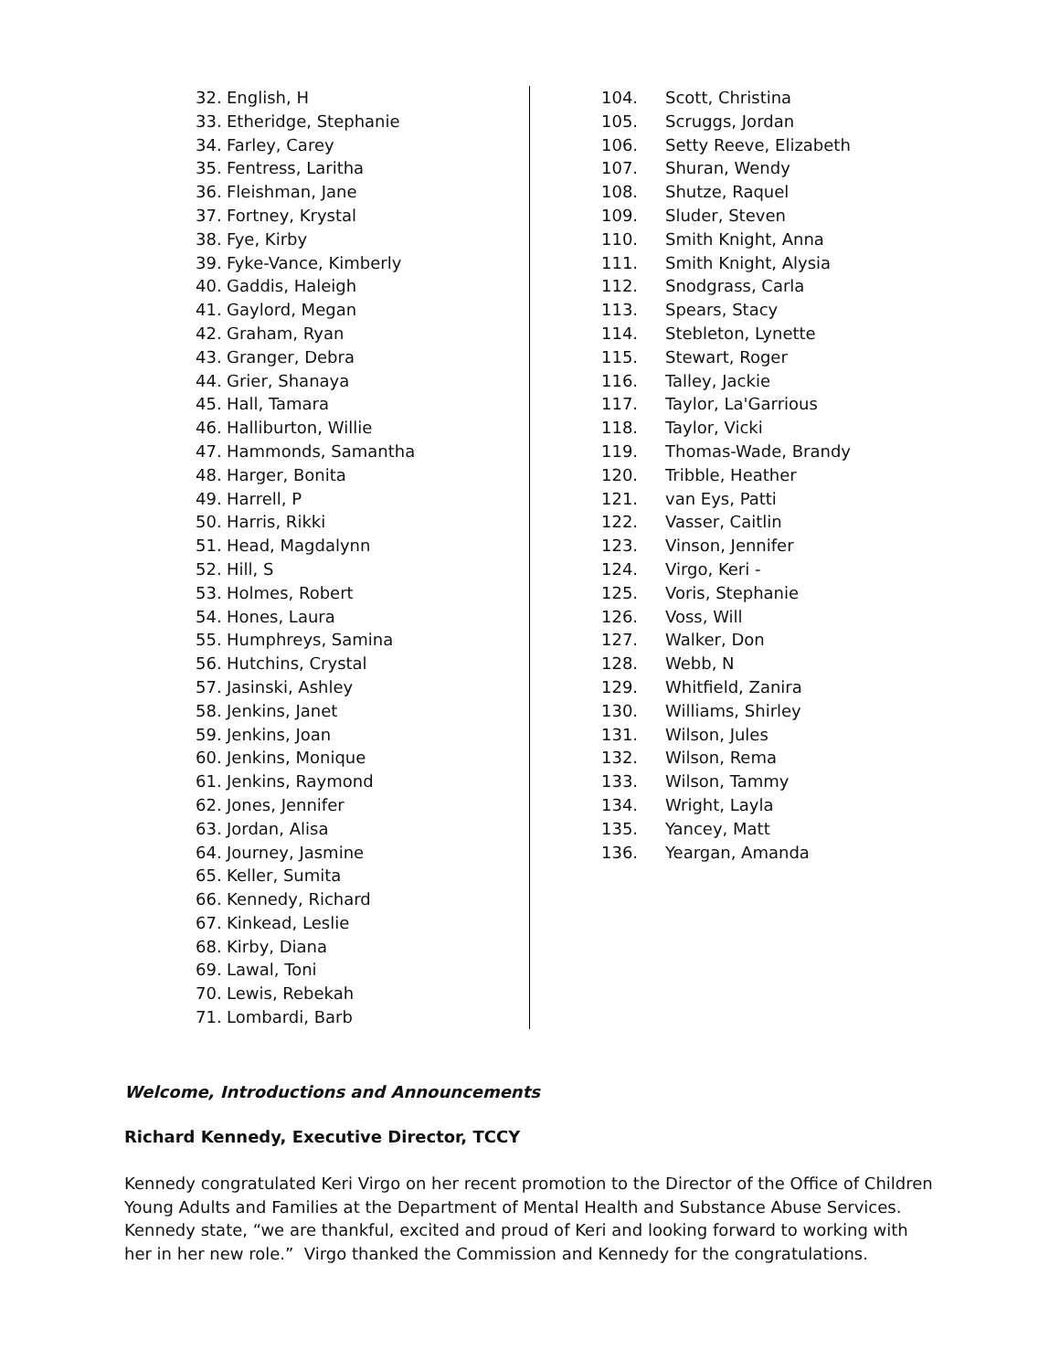32. English, H
33. Etheridge, Stephanie
34. Farley, Carey
35. Fentress, Laritha
36. Fleishman, Jane
37. Fortney, Krystal
38. Fye, Kirby
39. Fyke-Vance, Kimberly
40. Gaddis, Haleigh
41. Gaylord, Megan
42. Graham, Ryan
43. Granger, Debra
44. Grier, Shanaya
45. Hall, Tamara
46. Halliburton, Willie
47. Hammonds, Samantha
48. Harger, Bonita
49. Harrell, P
50. Harris, Rikki
51. Head, Magdalynn
52. Hill, S
53. Holmes, Robert
54. Hones, Laura
55. Humphreys, Samina
56. Hutchins, Crystal
57. Jasinski, Ashley
58. Jenkins, Janet
59. Jenkins, Joan
60. Jenkins, Monique
61. Jenkins, Raymond
62. Jones, Jennifer
63. Jordan, Alisa
64. Journey, Jasmine
65. Keller, Sumita
66. Kennedy, Richard
67. Kinkead, Leslie
68. Kirby, Diana
69. Lawal, Toni
70. Lewis, Rebekah
71. Lombardi, Barb
104. Scott, Christina
105. Scruggs, Jordan
106. Setty Reeve, Elizabeth
107. Shuran, Wendy
108. Shutze, Raquel
109. Sluder, Steven
110. Smith Knight, Anna
111. Smith Knight, Alysia
112. Snodgrass, Carla
113. Spears, Stacy
114. Stebleton, Lynette
115. Stewart, Roger
116. Talley, Jackie
117. Taylor, La'Garrious
118. Taylor, Vicki
119. Thomas-Wade, Brandy
120. Tribble, Heather
121. van Eys, Patti
122. Vasser, Caitlin
123. Vinson, Jennifer
124. Virgo, Keri -
125. Voris, Stephanie
126. Voss, Will
127. Walker, Don
128. Webb, N
129. Whitfield, Zanira
130. Williams, Shirley
131. Wilson, Jules
132. Wilson, Rema
133. Wilson, Tammy
134. Wright, Layla
135. Yancey, Matt
136. Yeargan, Amanda
Welcome, Introductions and Announcements
Richard Kennedy, Executive Director, TCCY
Kennedy congratulated Keri Virgo on her recent promotion to the Director of the Office of Children Young Adults and Families at the Department of Mental Health and Substance Abuse Services. Kennedy state, “we are thankful, excited and proud of Keri and looking forward to working with her in her new role.” Virgo thanked the Commission and Kennedy for the congratulations.